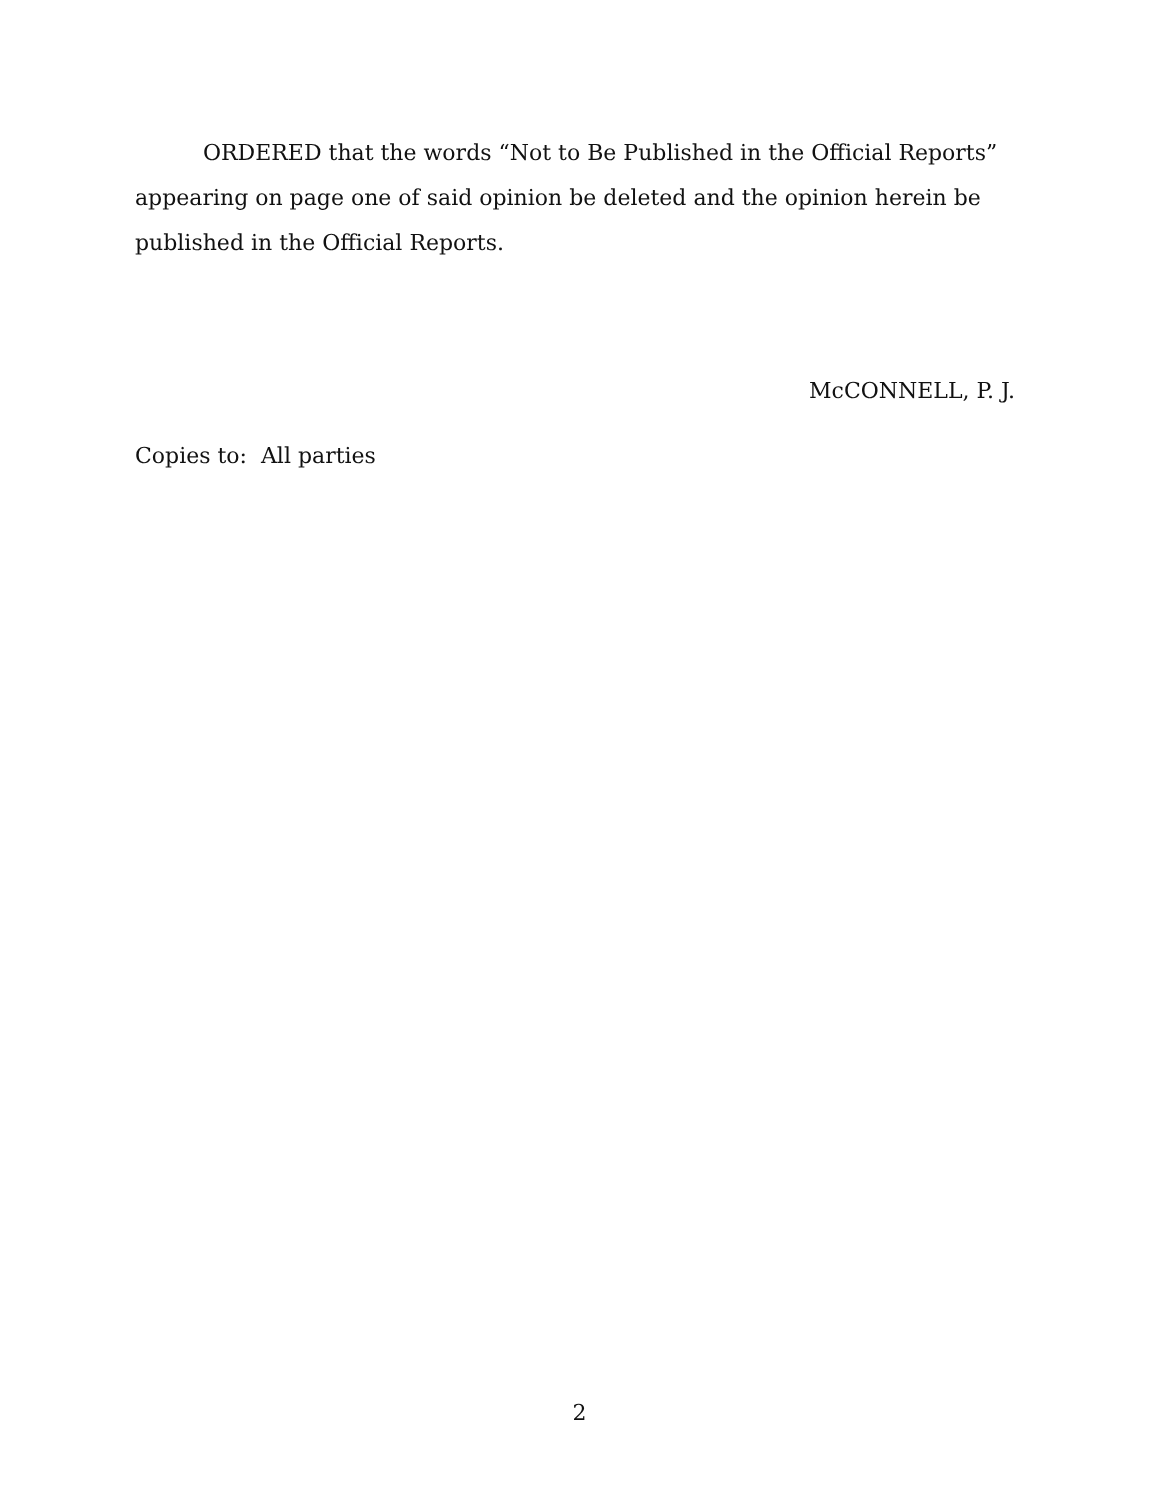ORDERED that the words “Not to Be Published in the Official Reports” appearing on page one of said opinion be deleted and the opinion herein be published in the Official Reports.
McCONNELL, P. J.
Copies to: All parties
2